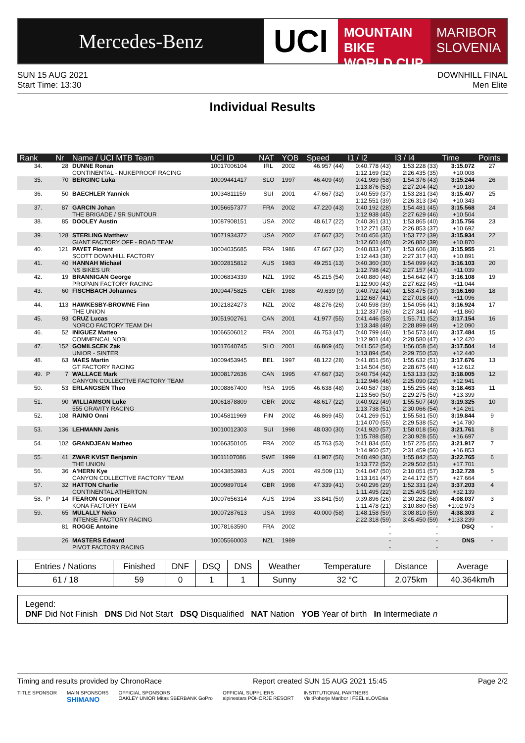Mercedes-Benz
UCI
MOUNTAIN BIKE
WORLD CUP
MARIBOR
SLOVENIA
SUN 15 AUG 2021
Start Time: 13:30
DOWNHILL FINAL
Men Elite
Individual Results
| Rank | | Nr | Name / UCI MTB Team | UCI ID | NAT | YOB | Speed | I1 / I2 | I3 / I4 | Time | Points |
| --- | --- | --- | --- | --- | --- | --- | --- | --- | --- | --- | --- |
| 34. | | 28 | DUNNE Ronan CONTINENTAL - NUKEPROOF RACING | 10017006104 | IRL | 2002 | 46.957 (44) | 0:40.778 (43) 1:12.169 (32) | 1:53.228 (33) 2:26.435 (35) | 3:15.072 +10.008 | 27 |
| 35. | | 70 | BERGINC Luka | 10009441417 | SLO | 1997 | 46.409 (49) | 0:41.989 (58) 1:13.876 (53) | 1:54.376 (43) 2:27.204 (42) | 3:15.244 +10.180 | 26 |
| 36. | | 50 | BAECHLER Yannick | 10034811159 | SUI | 2001 | 47.667 (32) | 0:40.559 (37) 1:12.551 (39) | 1:53.281 (34) 2:26.313 (34) | 3:15.407 +10.343 | 25 |
| 37. | | 87 | GARCIN Johan THE BRIGADE / SR SUNTOUR | 10056657377 | FRA | 2002 | 47.220 (43) | 0:40.192 (28) 1:12.938 (45) | 1:54.481 (45) 2:27.629 (46) | 3:15.568 +10.504 | 24 |
| 38. | | 85 | DOOLEY Austin | 10087908151 | USA | 2002 | 48.617 (22) | 0:40.361 (31) 1:12.271 (35) | 1:53.865 (40) 2:26.853 (37) | 3:15.756 +10.692 | 23 |
| 39. | | 128 | STERLING Matthew GIANT FACTORY OFF - ROAD TEAM | 10071934372 | USA | 2002 | 47.667 (32) | 0:40.456 (35) 1:12.601 (40) | 1:53.772 (39) 2:26.882 (39) | 3:15.934 +10.870 | 22 |
| 40. | | 121 | PAYET Florent SCOTT DOWNHILL FACTORY | 10004035685 | FRA | 1986 | 47.667 (32) | 0:40.833 (47) 1:12.443 (38) | 1:53.606 (38) 2:27.317 (43) | 3:15.955 +10.891 | 21 |
| 41. | | 40 | HANNAH Michael NS BIKES UR | 10002815812 | AUS | 1983 | 49.251 (13) | 0:40.360 (30) 1:12.798 (42) | 1:54.099 (42) 2:27.157 (41) | 3:16.103 +11.039 | 20 |
| 42. | | 19 | BRANNIGAN George PROPAIN FACTORY RACING | 10006834339 | NZL | 1992 | 45.215 (54) | 0:40.880 (48) 1:12.900 (43) | 1:54.642 (47) 2:27.622 (45) | 3:16.108 +11.044 | 19 |
| 43. | | 60 | FISCHBACH Johannes | 10004475825 | GER | 1988 | 49.639 (9) | 0:40.792 (44) 1:12.687 (41) | 1:53.475 (37) 2:27.018 (40) | 3:16.160 +11.096 | 18 |
| 44. | | 113 | HAWKESBY-BROWNE Finn THE UNION | 10021824273 | NZL | 2002 | 48.276 (26) | 0:40.598 (39) 1:12.337 (36) | 1:54.056 (41) 2:27.341 (44) | 3:16.924 +11.860 | 17 |
| 45. | | 93 | CRUZ Lucas NORCO FACTORY TEAM DH | 10051902761 | CAN | 2001 | 41.977 (55) | 0:41.446 (53) 1:13.348 (49) | 1:55.711 (52) 2:28.899 (49) | 3:17.154 +12.090 | 16 |
| 46. | | 52 | INIGUEZ Matteo COMMENCAL NOBL | 10066506012 | FRA | 2001 | 46.753 (47) | 0:40.799 (46) 1:12.901 (44) | 1:54.573 (46) 2:28.580 (47) | 3:17.484 +12.420 | 15 |
| 47. | | 152 | GOMILSCEK Zak UNIOR - SINTER | 10017640745 | SLO | 2001 | 46.869 (45) | 0:41.562 (54) 1:13.894 (54) | 1:56.058 (54) 2:29.750 (53) | 3:17.504 +12.440 | 14 |
| 48. | | 63 | MAES Martin GT FACTORY RACING | 10009453945 | BEL | 1997 | 48.122 (28) | 0:41.851 (56) 1:14.504 (56) | 1:55.632 (51) 2:28.675 (48) | 3:17.676 +12.612 | 13 |
| 49. | P | 7 | WALLACE Mark CANYON COLLECTIVE FACTORY TEAM | 10008172636 | CAN | 1995 | 47.667 (32) | 0:40.754 (42) 1:12.946 (46) | 1:53.133 (32) 2:25.090 (22) | 3:18.005 +12.941 | 12 |
| 50. | | 53 | ERLANGSEN Theo | 10008867400 | RSA | 1995 | 46.638 (48) | 0:40.587 (38) 1:13.560 (50) | 1:55.255 (48) 2:29.275 (50) | 3:18.463 +13.399 | 11 |
| 51. | | 90 | WILLIAMSON Luke 555 GRAVITY RACING | 10061878809 | GBR | 2002 | 48.617 (22) | 0:40.922 (49) 1:13.738 (51) | 1:55.507 (49) 2:30.066 (54) | 3:19.325 +14.261 | 10 |
| 52. | | 108 | RAINIO Onni | 10045811969 | FIN | 2002 | 46.869 (45) | 0:41.269 (51) 1:14.070 (55) | 1:55.581 (50) 2:29.538 (52) | 3:19.844 +14.780 | 9 |
| 53. | | 136 | LEHMANN Janis | 10010012303 | SUI | 1998 | 48.030 (30) | 0:41.920 (57) 1:15.788 (58) | 1:58.018 (56) 2:30.928 (55) | 3:21.761 +16.697 | 8 |
| 54. | | 102 | GRANDJEAN Matheo | 10066350105 | FRA | 2002 | 45.763 (53) | 0:41.834 (55) 1:14.960 (57) | 1:57.225 (55) 2:31.459 (56) | 3:21.917 +16.853 | 7 |
| 55. | | 41 | ZWAR KVIST Benjamin THE UNION | 10011107086 | SWE | 1999 | 41.907 (56) | 0:40.490 (36) 1:13.772 (52) | 1:55.842 (53) 2:29.502 (51) | 3:22.765 +17.701 | 6 |
| 56. | | 36 | A'HERN Kye CANYON COLLECTIVE FACTORY TEAM | 10043853983 | AUS | 2001 | 49.509 (11) | 0:41.047 (50) 1:13.161 (47) | 2:10.051 (57) 2:44.172 (57) | 3:32.728 +27.664 | 5 |
| 57. | | 32 | HATTON Charlie CONTINENTAL ATHERTON | 10009897014 | GBR | 1998 | 47.339 (41) | 0:40.296 (29) 1:11.495 (22) | 1:52.331 (24) 2:25.405 (26) | 3:37.203 +32.139 | 4 |
| 58. | P | 14 | FEARON Connor KONA FACTORY TEAM | 10007656314 | AUS | 1994 | 33.841 (59) | 0:39.896 (26) 1:11.478 (21) | 2:30.282 (58) 3:10.880 (58) | 4:08.037 +1:02.973 | 3 |
| 59. | | 65 | MULALLY Neko INTENSE FACTORY RACING | 10007287613 | USA | 1993 | 40.000 (58) | 1:48.158 (59) 2:22.318 (59) | 3:08.810 (59) 3:45.450 (59) | 4:38.303 +1:33.239 | 2 |
| | | 81 | ROGGE Antoine | 10078163590 | FRA | 2002 | | - - | - - | DSQ | - |
| | | 26 | MASTERS Edward PIVOT FACTORY RACING | 10005560003 | NZL | 1989 | | - - | - - | DNS | - |
| Entries / Nations | Finished | DNF | DSQ | DNS | Weather | Temperature | Distance | Average |
| --- | --- | --- | --- | --- | --- | --- | --- | --- |
| 61 / 18 | 59 | 0 | 1 | 1 | Sunny | 32 °C | 2.075km | 40.364km/h |
Legend:
DNF Did Not Finish DNS Did Not Start DSQ Disqualified NAT Nation YOB Year of birth In Intermediate n
Timing and results provided by ChronoRace Report created SUN 15 AUG 2021 15:45 Page 2/2
TITLE SPONSOR MAIN SPONSORS
SHIMANO OFFICIAL SPONSORS
OAKLEY UNIOR Mitas SBERBANK GoPro OFFICIAL SUPPLIERS
alpinestars POHORJE RESORT INSTITUTIONAL PARTNERS
VisitPohorje Maribor I FEEL sLOVEnia